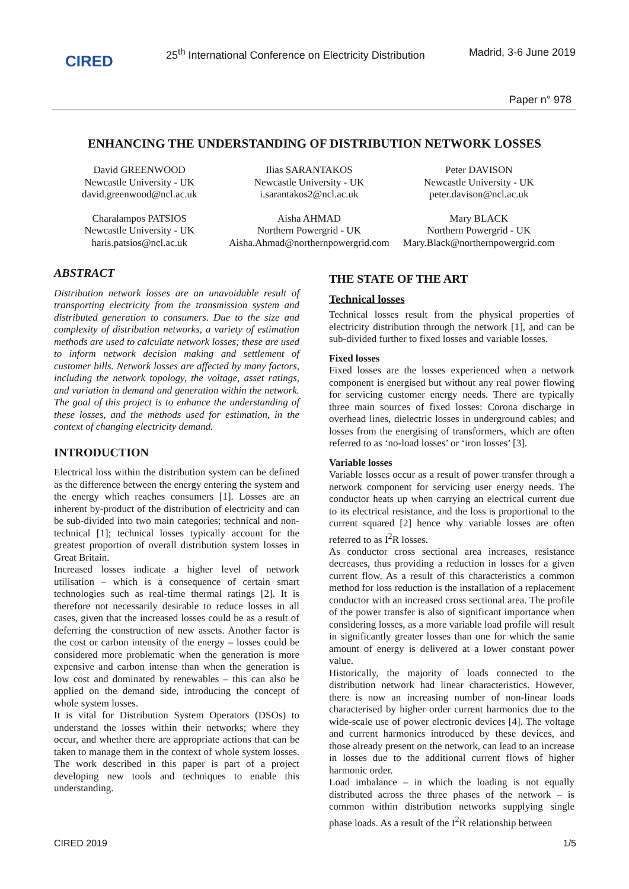CIRED
25<sup>th</sup> International Conference on Electricity Distribution
Madrid, 3-6 June 2019
Paper n° 978
ENHANCING THE UNDERSTANDING OF DISTRIBUTION NETWORK LOSSES
David GREENWOOD
Newcastle University - UK
david.greenwood@ncl.ac.uk
Ilias SARANTAKOS
Newcastle University - UK
i.sarantakos2@ncl.ac.uk
Peter DAVISON
Newcastle University - UK
peter.davison@ncl.ac.uk
Charalampos PATSIOS
Newcastle University - UK
haris.patsios@ncl.ac.uk
Aisha AHMAD
Northern Powergrid - UK
Aisha.Ahmad@northernpowergrid.com
Mary BLACK
Northern Powergrid - UK
Mary.Black@northernpowergrid.com
ABSTRACT
Distribution network losses are an unavoidable result of transporting electricity from the transmission system and distributed generation to consumers. Due to the size and complexity of distribution networks, a variety of estimation methods are used to calculate network losses; these are used to inform network decision making and settlement of customer bills. Network losses are affected by many factors, including the network topology, the voltage, asset ratings, and variation in demand and generation within the network. The goal of this project is to enhance the understanding of these losses, and the methods used for estimation, in the context of changing electricity demand.
INTRODUCTION
Electrical loss within the distribution system can be defined as the difference between the energy entering the system and the energy which reaches consumers [1]. Losses are an inherent by-product of the distribution of electricity and can be sub-divided into two main categories; technical and non-technical [1]; technical losses typically account for the greatest proportion of overall distribution system losses in Great Britain.
Increased losses indicate a higher level of network utilisation – which is a consequence of certain smart technologies such as real-time thermal ratings [2]. It is therefore not necessarily desirable to reduce losses in all cases, given that the increased losses could be as a result of deferring the construction of new assets. Another factor is the cost or carbon intensity of the energy – losses could be considered more problematic when the generation is more expensive and carbon intense than when the generation is low cost and dominated by renewables – this can also be applied on the demand side, introducing the concept of whole system losses.
It is vital for Distribution System Operators (DSOs) to understand the losses within their networks; where they occur, and whether there are appropriate actions that can be taken to manage them in the context of whole system losses. The work described in this paper is part of a project developing new tools and techniques to enable this understanding.
THE STATE OF THE ART
Technical losses
Technical losses result from the physical properties of electricity distribution through the network [1], and can be sub-divided further to fixed losses and variable losses.
Fixed losses
Fixed losses are the losses experienced when a network component is energised but without any real power flowing for servicing customer energy needs. There are typically three main sources of fixed losses: Corona discharge in overhead lines, dielectric losses in underground cables; and losses from the energising of transformers, which are often referred to as ‘no-load losses’ or ‘iron losses’ [3].
Variable losses
Variable losses occur as a result of power transfer through a network component for servicing user energy needs. The conductor heats up when carrying an electrical current due to its electrical resistance, and the loss is proportional to the current squared [2] hence why variable losses are often referred to as I<sup>2</sup>R losses.
As conductor cross sectional area increases, resistance decreases, thus providing a reduction in losses for a given current flow. As a result of this characteristics a common method for loss reduction is the installation of a replacement conductor with an increased cross sectional area. The profile of the power transfer is also of significant importance when considering losses, as a more variable load profile will result in significantly greater losses than one for which the same amount of energy is delivered at a lower constant power value.
Historically, the majority of loads connected to the distribution network had linear characteristics. However, there is now an increasing number of non-linear loads characterised by higher order current harmonics due to the wide-scale use of power electronic devices [4]. The voltage and current harmonics introduced by these devices, and those already present on the network, can lead to an increase in losses due to the additional current flows of higher harmonic order.
Load imbalance – in which the loading is not equally distributed across the three phases of the network – is common within distribution networks supplying single phase loads. As a result of the I<sup>2</sup>R relationship between
CIRED 2019 1/5